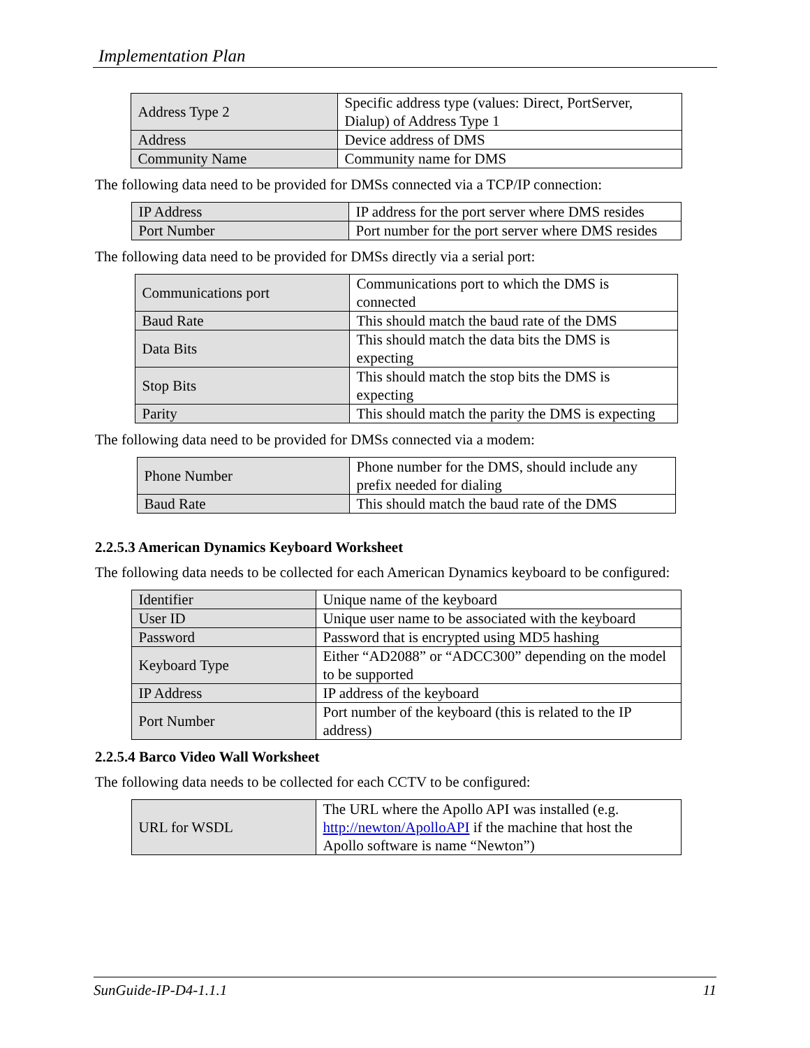Implementation Plan
| Address Type 2 | Specific address type (values: Direct, PortServer, Dialup) of Address Type 1 |
| Address | Device address of DMS |
| Community Name | Community name for DMS |
The following data need to be provided for DMSs connected via a TCP/IP connection:
| IP Address | IP address for the port server where DMS resides |
| Port Number | Port number for the port server where DMS resides |
The following data need to be provided for DMSs directly via a serial port:
| Communications port | Communications port to which the DMS is connected |
| Baud Rate | This should match the baud rate of the DMS |
| Data Bits | This should match the data bits the DMS is expecting |
| Stop Bits | This should match the stop bits the DMS is expecting |
| Parity | This should match the parity the DMS is expecting |
The following data need to be provided for DMSs connected via a modem:
| Phone Number | Phone number for the DMS, should include any prefix needed for dialing |
| Baud Rate | This should match the baud rate of the DMS |
2.2.5.3 American Dynamics Keyboard Worksheet
The following data needs to be collected for each American Dynamics keyboard to be configured:
| Identifier | Unique name of the keyboard |
| User ID | Unique user name to be associated with the keyboard |
| Password | Password that is encrypted using MD5 hashing |
| Keyboard Type | Either “AD2088” or “ADCC300” depending on the model to be supported |
| IP Address | IP address of the keyboard |
| Port Number | Port number of the keyboard (this is related to the IP address) |
2.2.5.4 Barco Video Wall Worksheet
The following data needs to be collected for each CCTV to be configured:
| URL for WSDL | The URL where the Apollo API was installed (e.g. http://newton/ApolloAPI if the machine that host the Apollo software is name “Newton”) |
SunGuide-IP-D4-1.1.1 11